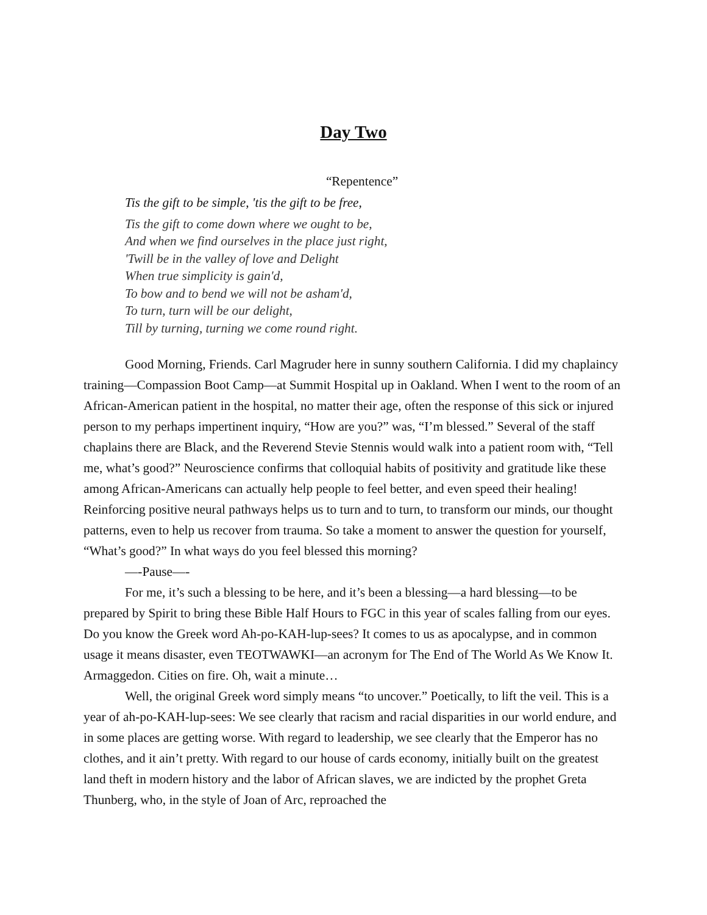Day Two
“Repentence”
Tis the gift to be simple, 'tis the gift to be free,
Tis the gift to come down where we ought to be,
And when we find ourselves in the place just right,
'Twill be in the valley of love and Delight
When true simplicity is gain'd,
To bow and to bend we will not be asham'd,
To turn, turn will be our delight,
Till by turning, turning we come round right.
Good Morning, Friends. Carl Magruder here in sunny southern California. I did my chaplaincy training—Compassion Boot Camp—at Summit Hospital up in Oakland. When I went to the room of an African-American patient in the hospital, no matter their age, often the response of this sick or injured person to my perhaps impertinent inquiry, “How are you?” was, “I’m blessed.” Several of the staff chaplains there are Black, and the Reverend Stevie Stennis would walk into a patient room with, “Tell me, what’s good?” Neuroscience confirms that colloquial habits of positivity and gratitude like these among African-Americans can actually help people to feel better, and even speed their healing! Reinforcing positive neural pathways helps us to turn and to turn, to transform our minds, our thought patterns, even to help us recover from trauma. So take a moment to answer the question for yourself, “What’s good?” In what ways do you feel blessed this morning?
—-Pause—-
For me, it’s such a blessing to be here, and it’s been a blessing—a hard blessing—to be prepared by Spirit to bring these Bible Half Hours to FGC in this year of scales falling from our eyes. Do you know the Greek word Ah-po-KAH-lup-sees? It comes to us as apocalypse, and in common usage it means disaster, even TEOTWAWKI—an acronym for The End of The World As We Know It. Armaggedon. Cities on fire. Oh, wait a minute…
Well, the original Greek word simply means “to uncover.” Poetically, to lift the veil. This is a year of ah-po-KAH-lup-sees: We see clearly that racism and racial disparities in our world endure, and in some places are getting worse. With regard to leadership, we see clearly that the Emperor has no clothes, and it ain’t pretty. With regard to our house of cards economy, initially built on the greatest land theft in modern history and the labor of African slaves, we are indicted by the prophet Greta Thunberg, who, in the style of Joan of Arc, reproached the